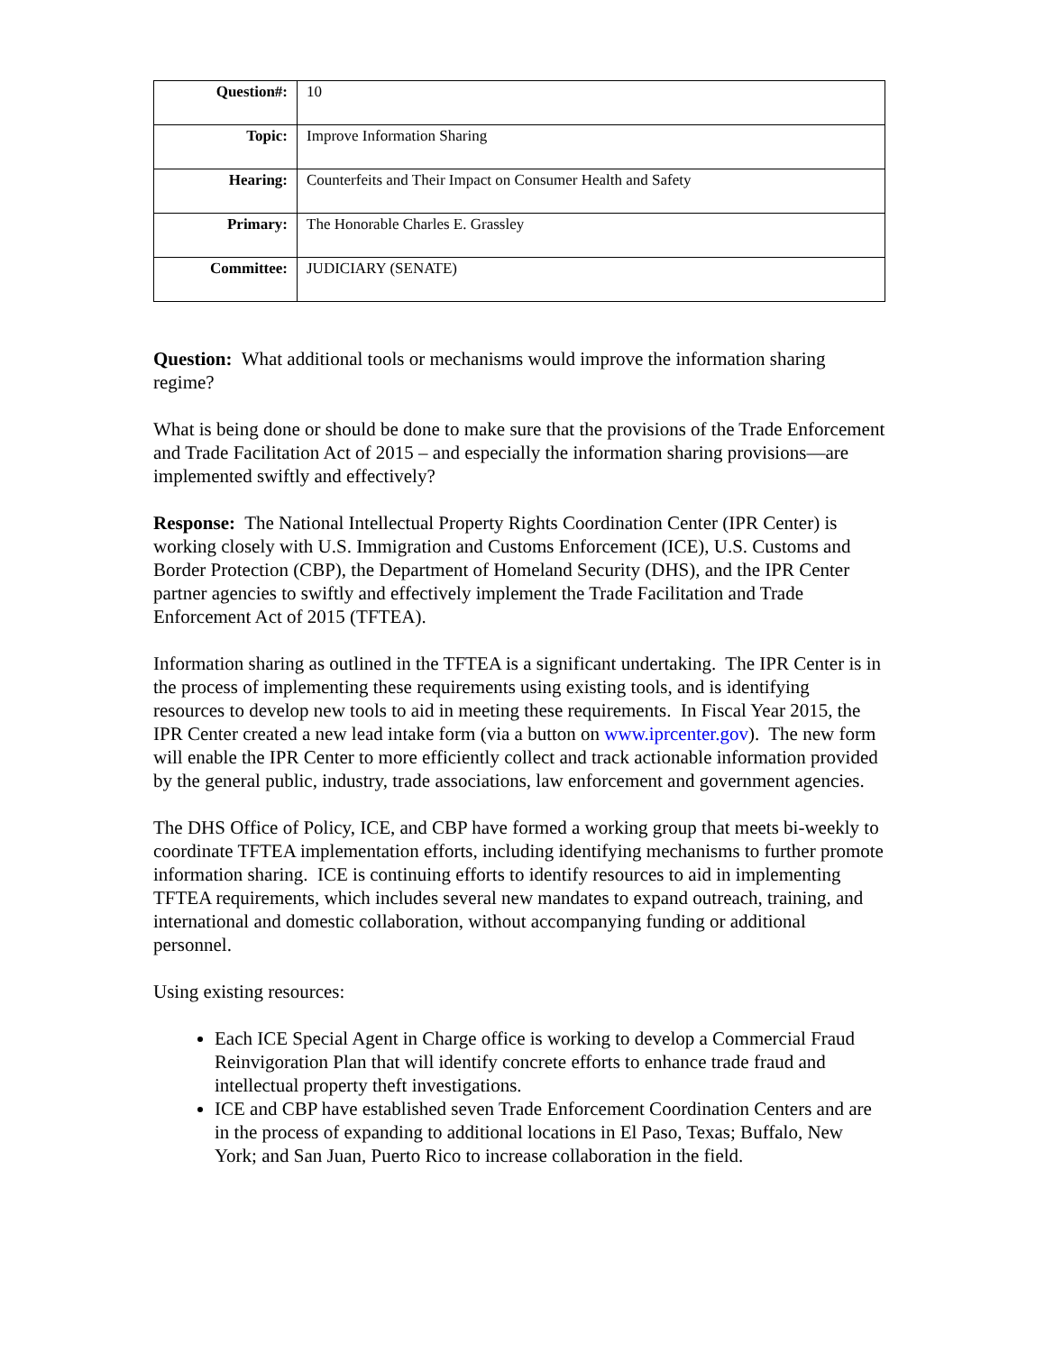| Question#: | 10 |
| Topic: | Improve Information Sharing |
| Hearing: | Counterfeits and Their Impact on Consumer Health and Safety |
| Primary: | The Honorable Charles E. Grassley |
| Committee: | JUDICIARY (SENATE) |
Question: What additional tools or mechanisms would improve the information sharing regime?
What is being done or should be done to make sure that the provisions of the Trade Enforcement and Trade Facilitation Act of 2015 – and especially the information sharing provisions—are implemented swiftly and effectively?
Response: The National Intellectual Property Rights Coordination Center (IPR Center) is working closely with U.S. Immigration and Customs Enforcement (ICE), U.S. Customs and Border Protection (CBP), the Department of Homeland Security (DHS), and the IPR Center partner agencies to swiftly and effectively implement the Trade Facilitation and Trade Enforcement Act of 2015 (TFTEA).
Information sharing as outlined in the TFTEA is a significant undertaking. The IPR Center is in the process of implementing these requirements using existing tools, and is identifying resources to develop new tools to aid in meeting these requirements. In Fiscal Year 2015, the IPR Center created a new lead intake form (via a button on www.iprcenter.gov). The new form will enable the IPR Center to more efficiently collect and track actionable information provided by the general public, industry, trade associations, law enforcement and government agencies.
The DHS Office of Policy, ICE, and CBP have formed a working group that meets bi-weekly to coordinate TFTEA implementation efforts, including identifying mechanisms to further promote information sharing. ICE is continuing efforts to identify resources to aid in implementing TFTEA requirements, which includes several new mandates to expand outreach, training, and international and domestic collaboration, without accompanying funding or additional personnel.
Using existing resources:
Each ICE Special Agent in Charge office is working to develop a Commercial Fraud Reinvigoration Plan that will identify concrete efforts to enhance trade fraud and intellectual property theft investigations.
ICE and CBP have established seven Trade Enforcement Coordination Centers and are in the process of expanding to additional locations in El Paso, Texas; Buffalo, New York; and San Juan, Puerto Rico to increase collaboration in the field.